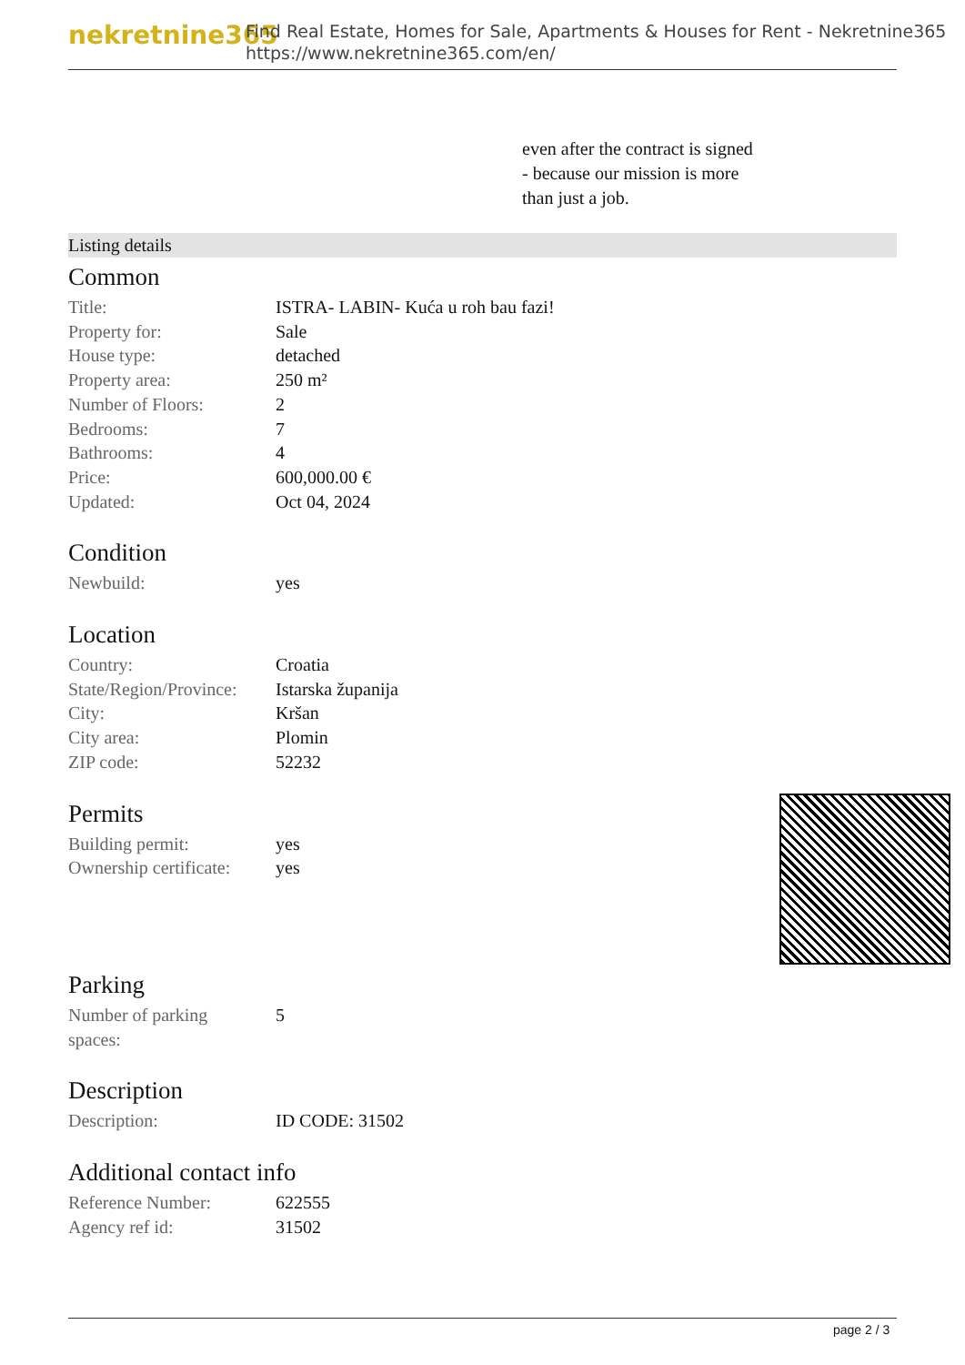nekretnine365
Find Real Estate, Homes for Sale, Apartments & Houses for Rent - Nekretnine365
https://www.nekretnine365.com/en/
even after the contract is signed
- because our mission is more
than just a job.
Listing details
Common
| Title: | ISTRA- LABIN- Kuća u roh bau fazi! |
| Property for: | Sale |
| House type: | detached |
| Property area: | 250 m² |
| Number of Floors: | 2 |
| Bedrooms: | 7 |
| Bathrooms: | 4 |
| Price: | 600,000.00 € |
| Updated: | Oct 04, 2024 |
Condition
| Newbuild: | yes |
Location
| Country: | Croatia |
| State/Region/Province: | Istarska županija |
| City: | Kršan |
| City area: | Plomin |
| ZIP code: | 52232 |
Permits
| Building permit: | yes |
| Ownership certificate: | yes |
Parking
| Number of parking spaces: | 5 |
Description
| Description: | ID CODE: 31502 |
Additional contact info
| Reference Number: | 622555 |
| Agency ref id: | 31502 |
page 2 / 3